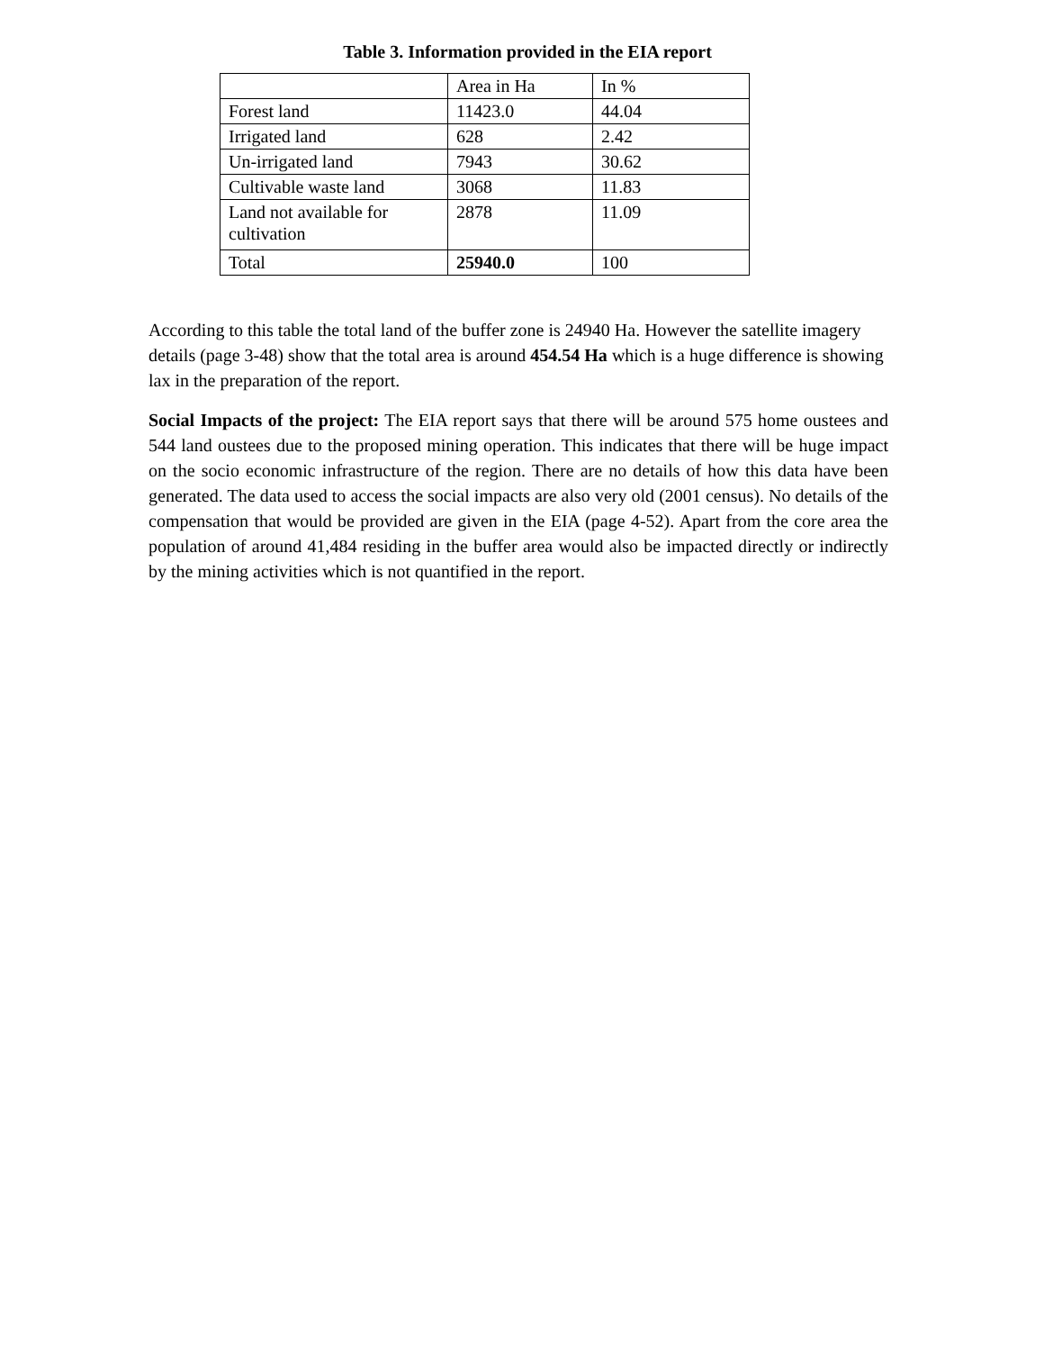Table 3. Information provided in the EIA report
| | Area in Ha | In % |
| Forest land | 11423.0 | 44.04 |
| Irrigated land | 628 | 2.42 |
| Un-irrigated land | 7943 | 30.62 |
| Cultivable waste land | 3068 | 11.83 |
| Land not available for cultivation | 2878 | 11.09 |
| Total | 25940.0 | 100 |
According to this table the total land of the buffer zone is 24940 Ha. However the satellite imagery details (page 3-48) show that the total area is around 454.54 Ha which is a huge difference is showing lax in the preparation of the report.
Social Impacts of the project: The EIA report says that there will be around 575 home oustees and 544 land oustees due to the proposed mining operation. This indicates that there will be huge impact on the socio economic infrastructure of the region. There are no details of how this data have been generated. The data used to access the social impacts are also very old (2001 census). No details of the compensation that would be provided are given in the EIA (page 4-52). Apart from the core area the population of around 41,484 residing in the buffer area would also be impacted directly or indirectly by the mining activities which is not quantified in the report.